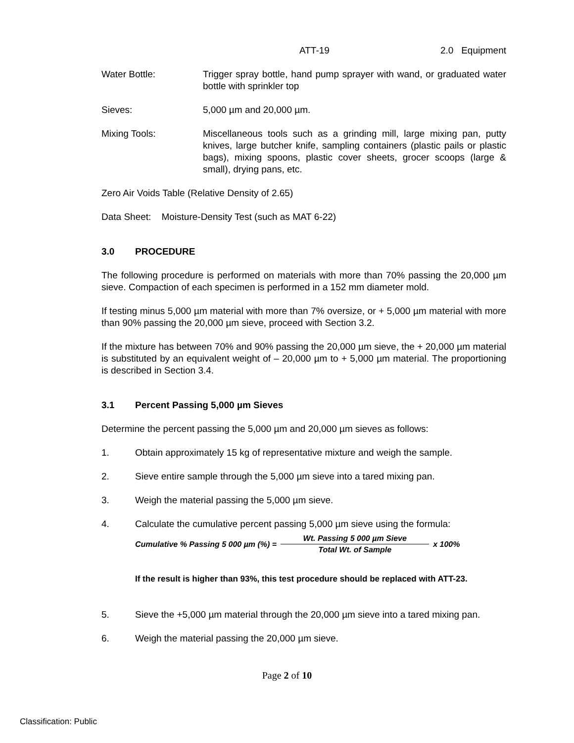ATT-19 2.0 Equipment
Water Bottle: Trigger spray bottle, hand pump sprayer with wand, or graduated water bottle with sprinkler top
Sieves: 5,000 µm and 20,000 µm.
Mixing Tools: Miscellaneous tools such as a grinding mill, large mixing pan, putty knives, large butcher knife, sampling containers (plastic pails or plastic bags), mixing spoons, plastic cover sheets, grocer scoops (large & small), drying pans, etc.
Zero Air Voids Table (Relative Density of 2.65)
Data Sheet: Moisture-Density Test (such as MAT 6-22)
3.0 PROCEDURE
The following procedure is performed on materials with more than 70% passing the 20,000 µm sieve. Compaction of each specimen is performed in a 152 mm diameter mold.
If testing minus 5,000 µm material with more than 7% oversize, or + 5,000 µm material with more than 90% passing the 20,000 µm sieve, proceed with Section 3.2.
If the mixture has between 70% and 90% passing the 20,000 µm sieve, the + 20,000 µm material is substituted by an equivalent weight of – 20,000 µm to + 5,000 µm material. The proportioning is described in Section 3.4.
3.1 Percent Passing 5,000 µm Sieves
Determine the percent passing the 5,000 µm and 20,000 µm sieves as follows:
1. Obtain approximately 15 kg of representative mixture and weigh the sample.
2. Sieve entire sample through the 5,000 µm sieve into a tared mixing pan.
3. Weigh the material passing the 5,000 µm sieve.
4. Calculate the cumulative percent passing 5,000 µm sieve using the formula:
Cumulative % Passing 5 000 µm (%) = Wt. Passing 5 000 µm Sieve Total Wt. of Sample x 100%
If the result is higher than 93%, this test procedure should be replaced with ATT-23.
5. Sieve the +5,000 µm material through the 20,000 µm sieve into a tared mixing pan.
6. Weigh the material passing the 20,000 µm sieve.
Page 2 of 10
Classification: Public